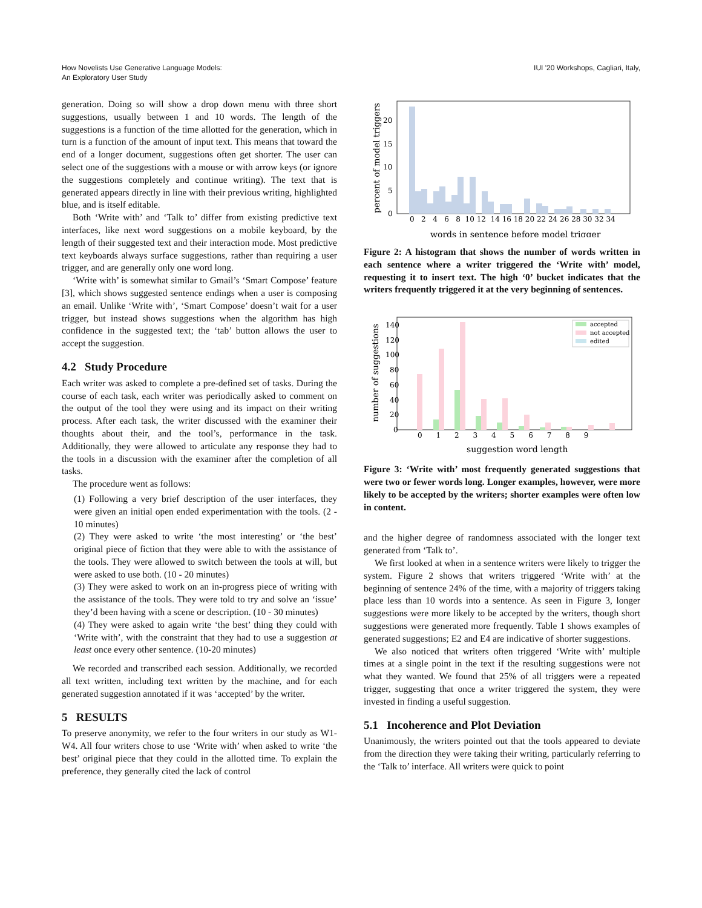How Novelists Use Generative Language Models:
An Exploratory User Study
IUI '20 Workshops, Cagliari, Italy,
generation. Doing so will show a drop down menu with three short suggestions, usually between 1 and 10 words. The length of the suggestions is a function of the time allotted for the generation, which in turn is a function of the amount of input text. This means that toward the end of a longer document, suggestions often get shorter. The user can select one of the suggestions with a mouse or with arrow keys (or ignore the suggestions completely and continue writing). The text that is generated appears directly in line with their previous writing, highlighted blue, and is itself editable.
Both ‘Write with’ and ‘Talk to’ differ from existing predictive text interfaces, like next word suggestions on a mobile keyboard, by the length of their suggested text and their interaction mode. Most predictive text keyboards always surface suggestions, rather than requiring a user trigger, and are generally only one word long.
‘Write with’ is somewhat similar to Gmail’s ‘Smart Compose’ feature [3], which shows suggested sentence endings when a user is composing an email. Unlike ‘Write with’, ‘Smart Compose’ doesn’t wait for a user trigger, but instead shows suggestions when the algorithm has high confidence in the suggested text; the ‘tab’ button allows the user to accept the suggestion.
4.2 Study Procedure
Each writer was asked to complete a pre-defined set of tasks. During the course of each task, each writer was periodically asked to comment on the output of the tool they were using and its impact on their writing process. After each task, the writer discussed with the examiner their thoughts about their, and the tool’s, performance in the task. Additionally, they were allowed to articulate any response they had to the tools in a discussion with the examiner after the completion of all tasks.
The procedure went as follows:
(1) Following a very brief description of the user interfaces, they were given an initial open ended experimentation with the tools. (2 - 10 minutes)
(2) They were asked to write ‘the most interesting’ or ‘the best’ original piece of fiction that they were able to with the assistance of the tools. They were allowed to switch between the tools at will, but were asked to use both. (10 - 20 minutes)
(3) They were asked to work on an in-progress piece of writing with the assistance of the tools. They were told to try and solve an ‘issue’ they’d been having with a scene or description. (10 - 30 minutes)
(4) They were asked to again write ‘the best’ thing they could with ‘Write with’, with the constraint that they had to use a suggestion at least once every other sentence. (10-20 minutes)
We recorded and transcribed each session. Additionally, we recorded all text written, including text written by the machine, and for each generated suggestion annotated if it was ‘accepted’ by the writer.
5 RESULTS
To preserve anonymity, we refer to the four writers in our study as W1-W4. All four writers chose to use ‘Write with’ when asked to write ‘the best’ original piece that they could in the allotted time. To explain the preference, they generally cited the lack of control
0
5
10
15
20
0 2 4 6 8 10 12 14 16 18 20 22 24 26 28 30 32 34
words in sentence before model trigger
percent of model triggers
Figure 2: A histogram that shows the number of words written in each sentence where a writer triggered the ‘Write with’ model, requesting it to insert text. The high ‘0’ bucket indicates that the writers frequently triggered it at the very beginning of sentences.
accepted
not accepted
edited
0
20
40
60
80
100
120
140
0 1 2 3 4 5 6 7 8 9
suggestion word length
number of suggestions
Figure 3: ‘Write with’ most frequently generated suggestions that were two or fewer words long. Longer examples, however, were more likely to be accepted by the writers; shorter examples were often low in content.
and the higher degree of randomness associated with the longer text generated from ‘Talk to’.
We first looked at when in a sentence writers were likely to trigger the system. Figure 2 shows that writers triggered ‘Write with’ at the beginning of sentence 24% of the time, with a majority of triggers taking place less than 10 words into a sentence. As seen in Figure 3, longer suggestions were more likely to be accepted by the writers, though short suggestions were generated more frequently. Table 1 shows examples of generated suggestions; E2 and E4 are indicative of shorter suggestions.
We also noticed that writers often triggered ‘Write with’ multiple times at a single point in the text if the resulting suggestions were not what they wanted. We found that 25% of all triggers were a repeated trigger, suggesting that once a writer triggered the system, they were invested in finding a useful suggestion.
5.1 Incoherence and Plot Deviation
Unanimously, the writers pointed out that the tools appeared to deviate from the direction they were taking their writing, particularly referring to the ‘Talk to’ interface. All writers were quick to point